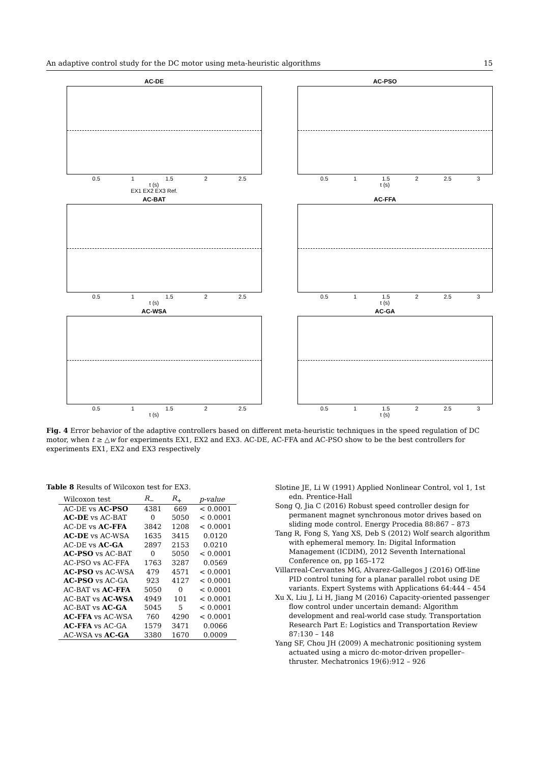An adaptive control study for the DC motor using meta-heuristic algorithms 15
AC-DE
0.5 1 1.5 2 2.5
t (s)
EX1 EX2 EX3 Ref.
AC-PSO
0.5 1 1.5 2 2.5 3
t (s)
AC-BAT
0.5 1 1.5 2 2.5
t (s)
AC-FFA
0.5 1 1.5 2 2.5 3
t (s)
AC-WSA
0.5 1 1.5 2 2.5
t (s)
AC-GA
0.5 1 1.5 2 2.5 3
t (s)
Fig. 4 Error behavior of the adaptive controllers based on different meta-heuristic techniques in the speed regulation of DC motor, when t ≥ △w for experiments EX1, EX2 and EX3. AC-DE, AC-FFA and AC-PSO show to be the best controllers for experiments EX1, EX2 and EX3 respectively
Table 8 Results of Wilcoxon test for EX3.
| Wilcoxon test | R<sub>−</sub> | R<sub>+</sub> | p-value |
| --- | --- | --- | --- |
| AC-DE vs AC-PSO | 4381 | 669 | < 0.0001 |
| AC-DE vs AC-BAT | 0 | 5050 | < 0.0001 |
| AC-DE vs AC-FFA | 3842 | 1208 | < 0.0001 |
| AC-DE vs AC-WSA | 1635 | 3415 | 0.0120 |
| AC-DE vs AC-GA | 2897 | 2153 | 0.0210 |
| AC-PSO vs AC-BAT | 0 | 5050 | < 0.0001 |
| AC-PSO vs AC-FFA | 1763 | 3287 | 0.0569 |
| AC-PSO vs AC-WSA | 479 | 4571 | < 0.0001 |
| AC-PSO vs AC-GA | 923 | 4127 | < 0.0001 |
| AC-BAT vs AC-FFA | 5050 | 0 | < 0.0001 |
| AC-BAT vs AC-WSA | 4949 | 101 | < 0.0001 |
| AC-BAT vs AC-GA | 5045 | 5 | < 0.0001 |
| AC-FFA vs AC-WSA | 760 | 4290 | < 0.0001 |
| AC-FFA vs AC-GA | 1579 | 3471 | 0.0066 |
| AC-WSA vs AC-GA | 3380 | 1670 | 0.0009 |
Slotine JE, Li W (1991) Applied Nonlinear Control, vol 1, 1st edn. Prentice-Hall
Song Q, Jia C (2016) Robust speed controller design for permanent magnet synchronous motor drives based on sliding mode control. Energy Procedia 88:867 – 873
Tang R, Fong S, Yang XS, Deb S (2012) Wolf search algorithm with ephemeral memory. In: Digital Information Management (ICDIM), 2012 Seventh International Conference on, pp 165–172
Villarreal-Cervantes MG, Alvarez-Gallegos J (2016) Off-line PID control tuning for a planar parallel robot using DE variants. Expert Systems with Applications 64:444 – 454
Xu X, Liu J, Li H, Jiang M (2016) Capacity-oriented passenger flow control under uncertain demand: Algorithm development and real-world case study. Transportation Research Part E: Logistics and Transportation Review 87:130 – 148
Yang SF, Chou JH (2009) A mechatronic positioning system actuated using a micro dc-motor-driven propeller–thruster. Mechatronics 19(6):912 – 926